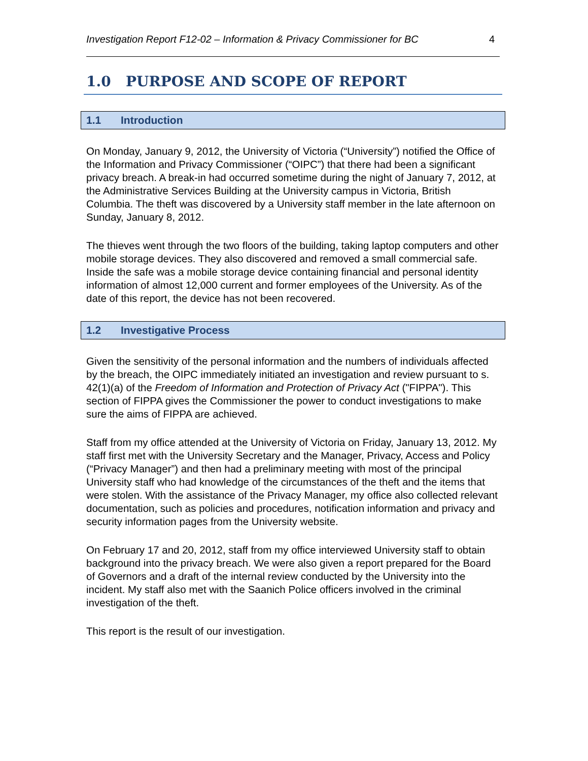Investigation Report F12-02 – Information & Privacy Commissioner for BC 4
1.0 PURPOSE AND SCOPE OF REPORT
1.1 Introduction
On Monday, January 9, 2012, the University of Victoria (“University”) notified the Office of the Information and Privacy Commissioner (“OIPC”) that there had been a significant privacy breach. A break-in had occurred sometime during the night of January 7, 2012, at the Administrative Services Building at the University campus in Victoria, British Columbia. The theft was discovered by a University staff member in the late afternoon on Sunday, January 8, 2012.
The thieves went through the two floors of the building, taking laptop computers and other mobile storage devices. They also discovered and removed a small commercial safe. Inside the safe was a mobile storage device containing financial and personal identity information of almost 12,000 current and former employees of the University. As of the date of this report, the device has not been recovered.
1.2 Investigative Process
Given the sensitivity of the personal information and the numbers of individuals affected by the breach, the OIPC immediately initiated an investigation and review pursuant to s. 42(1)(a) of the Freedom of Information and Protection of Privacy Act ("FIPPA"). This section of FIPPA gives the Commissioner the power to conduct investigations to make sure the aims of FIPPA are achieved.
Staff from my office attended at the University of Victoria on Friday, January 13, 2012. My staff first met with the University Secretary and the Manager, Privacy, Access and Policy (“Privacy Manager”) and then had a preliminary meeting with most of the principal University staff who had knowledge of the circumstances of the theft and the items that were stolen. With the assistance of the Privacy Manager, my office also collected relevant documentation, such as policies and procedures, notification information and privacy and security information pages from the University website.
On February 17 and 20, 2012, staff from my office interviewed University staff to obtain background into the privacy breach. We were also given a report prepared for the Board of Governors and a draft of the internal review conducted by the University into the incident. My staff also met with the Saanich Police officers involved in the criminal investigation of the theft.
This report is the result of our investigation.